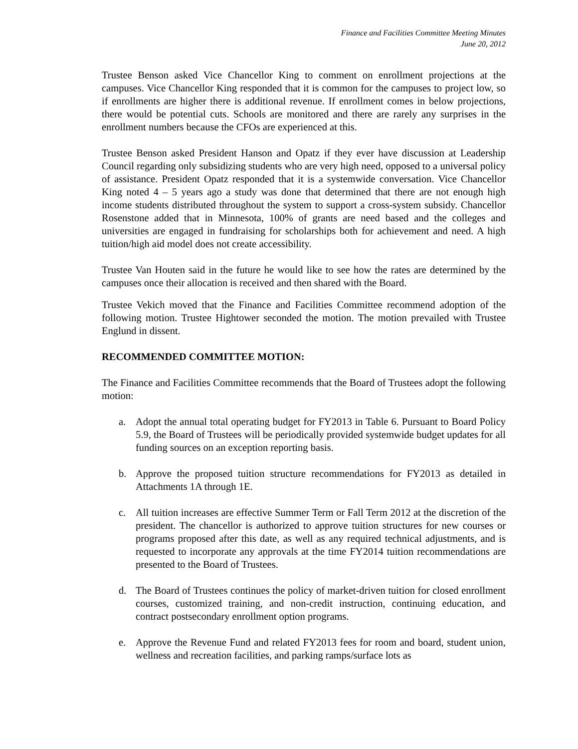Finance and Facilities Committee Meeting Minutes
June 20, 2012
Trustee Benson asked Vice Chancellor King to comment on enrollment projections at the campuses. Vice Chancellor King responded that it is common for the campuses to project low, so if enrollments are higher there is additional revenue. If enrollment comes in below projections, there would be potential cuts. Schools are monitored and there are rarely any surprises in the enrollment numbers because the CFOs are experienced at this.
Trustee Benson asked President Hanson and Opatz if they ever have discussion at Leadership Council regarding only subsidizing students who are very high need, opposed to a universal policy of assistance. President Opatz responded that it is a systemwide conversation. Vice Chancellor King noted 4 – 5 years ago a study was done that determined that there are not enough high income students distributed throughout the system to support a cross-system subsidy. Chancellor Rosenstone added that in Minnesota, 100% of grants are need based and the colleges and universities are engaged in fundraising for scholarships both for achievement and need. A high tuition/high aid model does not create accessibility.
Trustee Van Houten said in the future he would like to see how the rates are determined by the campuses once their allocation is received and then shared with the Board.
Trustee Vekich moved that the Finance and Facilities Committee recommend adoption of the following motion. Trustee Hightower seconded the motion. The motion prevailed with Trustee Englund in dissent.
RECOMMENDED COMMITTEE MOTION:
The Finance and Facilities Committee recommends that the Board of Trustees adopt the following motion:
a. Adopt the annual total operating budget for FY2013 in Table 6. Pursuant to Board Policy 5.9, the Board of Trustees will be periodically provided systemwide budget updates for all funding sources on an exception reporting basis.
b. Approve the proposed tuition structure recommendations for FY2013 as detailed in Attachments 1A through 1E.
c. All tuition increases are effective Summer Term or Fall Term 2012 at the discretion of the president. The chancellor is authorized to approve tuition structures for new courses or programs proposed after this date, as well as any required technical adjustments, and is requested to incorporate any approvals at the time FY2014 tuition recommendations are presented to the Board of Trustees.
d. The Board of Trustees continues the policy of market-driven tuition for closed enrollment courses, customized training, and non-credit instruction, continuing education, and contract postsecondary enrollment option programs.
e. Approve the Revenue Fund and related FY2013 fees for room and board, student union, wellness and recreation facilities, and parking ramps/surface lots as